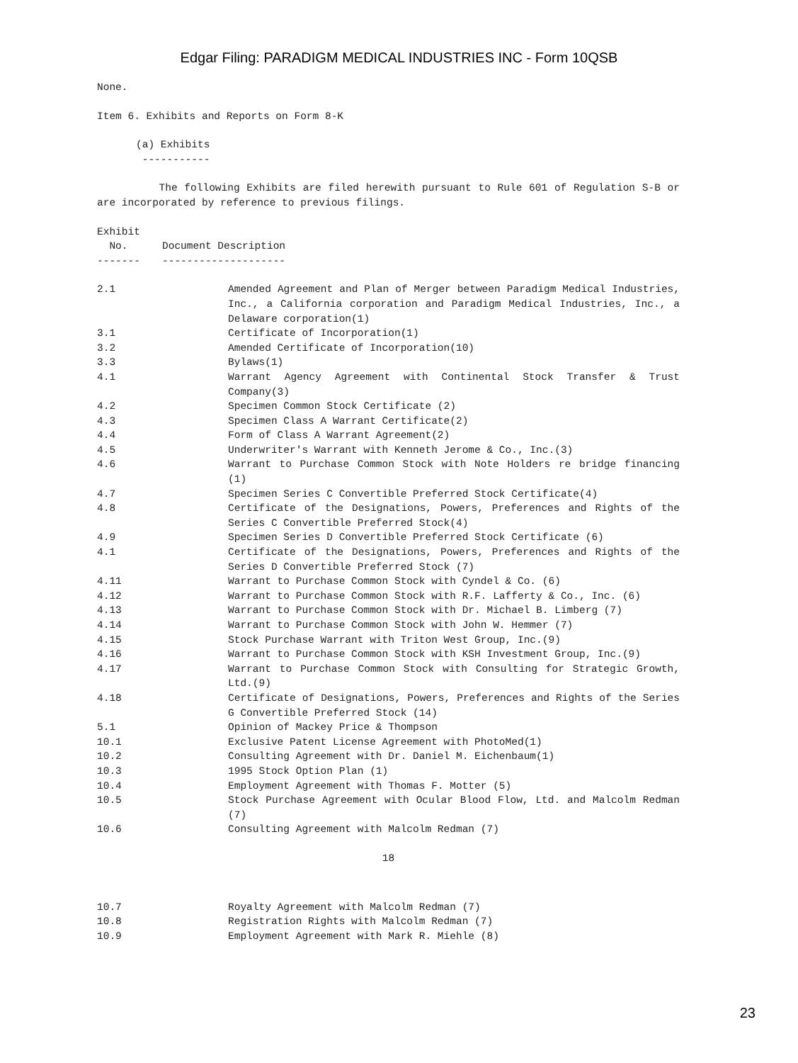Edgar Filing: PARADIGM MEDICAL INDUSTRIES INC - Form 10QSB
None.
Item 6. Exhibits and Reports on Form 8-K
(a) Exhibits
-----------
The following Exhibits are filed herewith pursuant to Rule 601 of Regulation S-B or are incorporated by reference to previous filings.
| Exhibit No. ------- | Document Description -------------------- |
| 2.1 | Amended Agreement and Plan of Merger between Paradigm Medical Industries, Inc., a California corporation and Paradigm Medical Industries, Inc., a Delaware corporation(1) |
| 3.1 | Certificate of Incorporation(1) |
| 3.2 | Amended Certificate of Incorporation(10) |
| 3.3 | Bylaws(1) |
| 4.1 | Warrant Agency Agreement with Continental Stock Transfer & Trust Company(3) |
| 4.2 | Specimen Common Stock Certificate (2) |
| 4.3 | Specimen Class A Warrant Certificate(2) |
| 4.4 | Form of Class A Warrant Agreement(2) |
| 4.5 | Underwriter's Warrant with Kenneth Jerome & Co., Inc.(3) |
| 4.6 | Warrant to Purchase Common Stock with Note Holders re bridge financing (1) |
| 4.7 | Specimen Series C Convertible Preferred Stock Certificate(4) |
| 4.8 | Certificate of the Designations, Powers, Preferences and Rights of the Series C Convertible Preferred Stock(4) |
| 4.9 | Specimen Series D Convertible Preferred Stock Certificate (6) |
| 4.1 | Certificate of the Designations, Powers, Preferences and Rights of the Series D Convertible Preferred Stock (7) |
| 4.11 | Warrant to Purchase Common Stock with Cyndel & Co. (6) |
| 4.12 | Warrant to Purchase Common Stock with R.F. Lafferty & Co., Inc. (6) |
| 4.13 | Warrant to Purchase Common Stock with Dr. Michael B. Limberg (7) |
| 4.14 | Warrant to Purchase Common Stock with John W. Hemmer (7) |
| 4.15 | Stock Purchase Warrant with Triton West Group, Inc.(9) |
| 4.16 | Warrant to Purchase Common Stock with KSH Investment Group, Inc.(9) |
| 4.17 | Warrant to Purchase Common Stock with Consulting for Strategic Growth, Ltd.(9) |
| 4.18 | Certificate of Designations, Powers, Preferences and Rights of the Series G Convertible Preferred Stock (14) |
| 5.1 | Opinion of Mackey Price & Thompson |
| 10.1 | Exclusive Patent License Agreement with PhotoMed(1) |
| 10.2 | Consulting Agreement with Dr. Daniel M. Eichenbaum(1) |
| 10.3 | 1995 Stock Option Plan (1) |
| 10.4 | Employment Agreement with Thomas F. Motter (5) |
| 10.5 | Stock Purchase Agreement with Ocular Blood Flow, Ltd. and Malcolm Redman (7) |
| 10.6 | Consulting Agreement with Malcolm Redman (7) |
18
| 10.7 | Royalty Agreement with Malcolm Redman (7) |
| 10.8 | Registration Rights with Malcolm Redman (7) |
| 10.9 | Employment Agreement with Mark R. Miehle (8) |
23